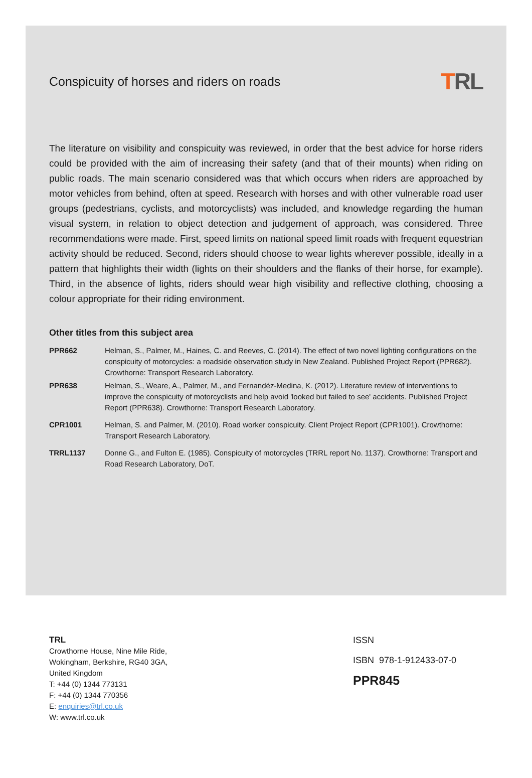Conspicuity of horses and riders on roads
TRL
The literature on visibility and conspicuity was reviewed, in order that the best advice for horse riders could be provided with the aim of increasing their safety (and that of their mounts) when riding on public roads. The main scenario considered was that which occurs when riders are approached by motor vehicles from behind, often at speed. Research with horses and with other vulnerable road user groups (pedestrians, cyclists, and motorcyclists) was included, and knowledge regarding the human visual system, in relation to object detection and judgement of approach, was considered. Three recommendations were made. First, speed limits on national speed limit roads with frequent equestrian activity should be reduced. Second, riders should choose to wear lights wherever possible, ideally in a pattern that highlights their width (lights on their shoulders and the flanks of their horse, for example). Third, in the absence of lights, riders should wear high visibility and reflective clothing, choosing a colour appropriate for their riding environment.
Other titles from this subject area
PPR662 Helman, S., Palmer, M., Haines, C. and Reeves, C. (2014). The effect of two novel lighting configurations on the conspicuity of motorcycles: a roadside observation study in New Zealand. Published Project Report (PPR682). Crowthorne: Transport Research Laboratory.
PPR638 Helman, S., Weare, A., Palmer, M., and Fernandéz-Medina, K. (2012). Literature review of interventions to improve the conspicuity of motorcyclists and help avoid 'looked but failed to see' accidents. Published Project Report (PPR638). Crowthorne: Transport Research Laboratory.
CPR1001 Helman, S. and Palmer, M. (2010). Road worker conspicuity. Client Project Report (CPR1001). Crowthorne: Transport Research Laboratory.
TRRL1137 Donne G., and Fulton E. (1985). Conspicuity of motorcycles (TRRL report No. 1137). Crowthorne: Transport and Road Research Laboratory, DoT.
TRL
Crowthorne House, Nine Mile Ride,
Wokingham, Berkshire, RG40 3GA,
United Kingdom
T: +44 (0) 1344 773131
F: +44 (0) 1344 770356
E: enquiries@trl.co.uk
W: www.trl.co.uk
ISSN
ISBN 978-1-912433-07-0
PPR845